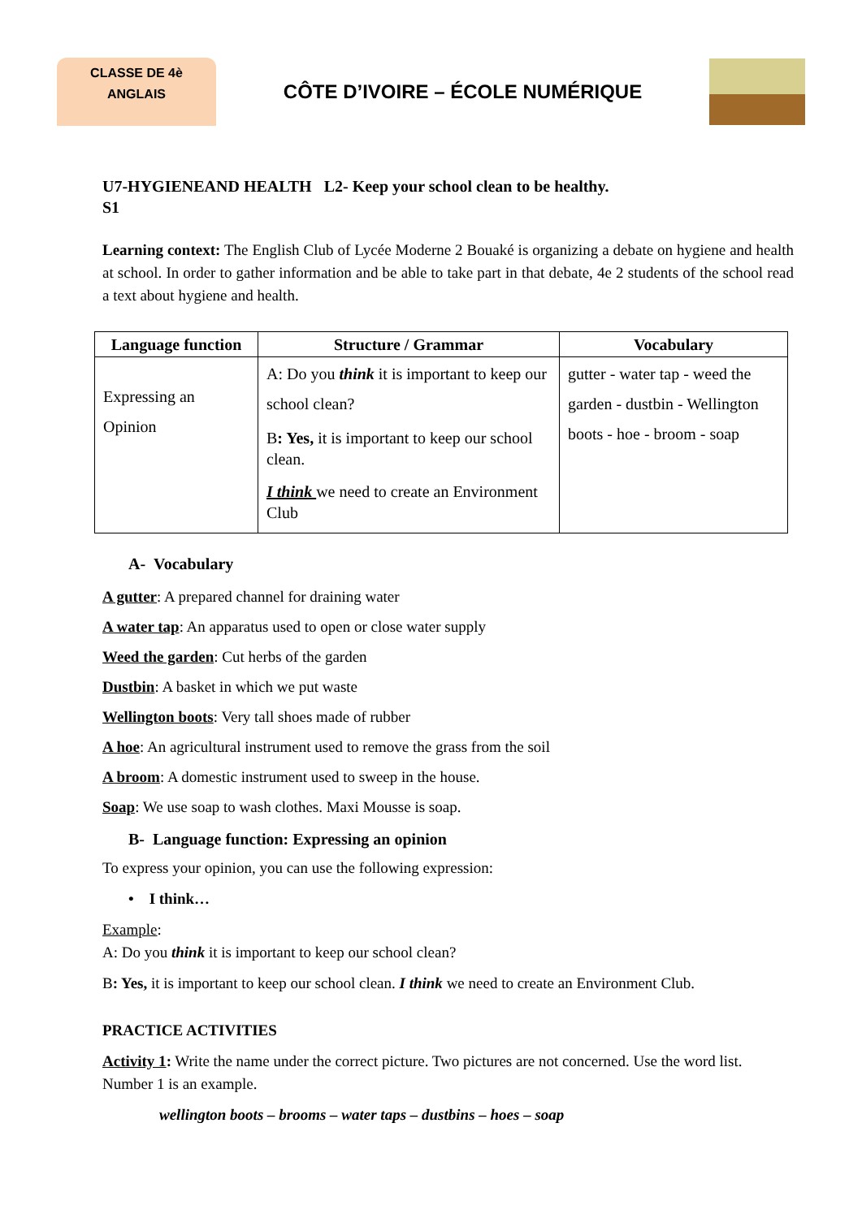CLASSE DE 4è
ANGLAIS
CÔTE D’IVOIRE – ÉCOLE NUMÉRIQUE
U7-HYGIENEAND HEALTH L2- Keep your school clean to be healthy.
S1
Learning context: The English Club of Lycée Moderne 2 Bouaké is organizing a debate on hygiene and health at school. In order to gather information and be able to take part in that debate, 4e 2 students of the school read a text about hygiene and health.
| Language function | Structure / Grammar | Vocabulary |
| --- | --- | --- |
| Expressing an Opinion | A: Do you think it is important to keep our school clean? B : Yes, it is important to keep our school clean. I think we need to create an Environment Club | gutter - water tap - weed the garden - dustbin - Wellington boots - hoe - broom - soap |
A- Vocabulary
A gutter: A prepared channel for draining water
A water tap: An apparatus used to open or close water supply
Weed the garden: Cut herbs of the garden
Dustbin: A basket in which we put waste
Wellington boots: Very tall shoes made of rubber
A hoe: An agricultural instrument used to remove the grass from the soil
A broom: A domestic instrument used to sweep in the house.
Soap: We use soap to wash clothes. Maxi Mousse is soap.
B- Language function: Expressing an opinion
To express your opinion, you can use the following expression:
• I think…
Example:
A: Do you think it is important to keep our school clean?
B: Yes, it is important to keep our school clean. I think we need to create an Environment Club.
PRACTICE ACTIVITIES
Activity 1: Write the name under the correct picture. Two pictures are not concerned. Use the word list. Number 1 is an example.
wellington boots – brooms – water taps – dustbins – hoes – soap